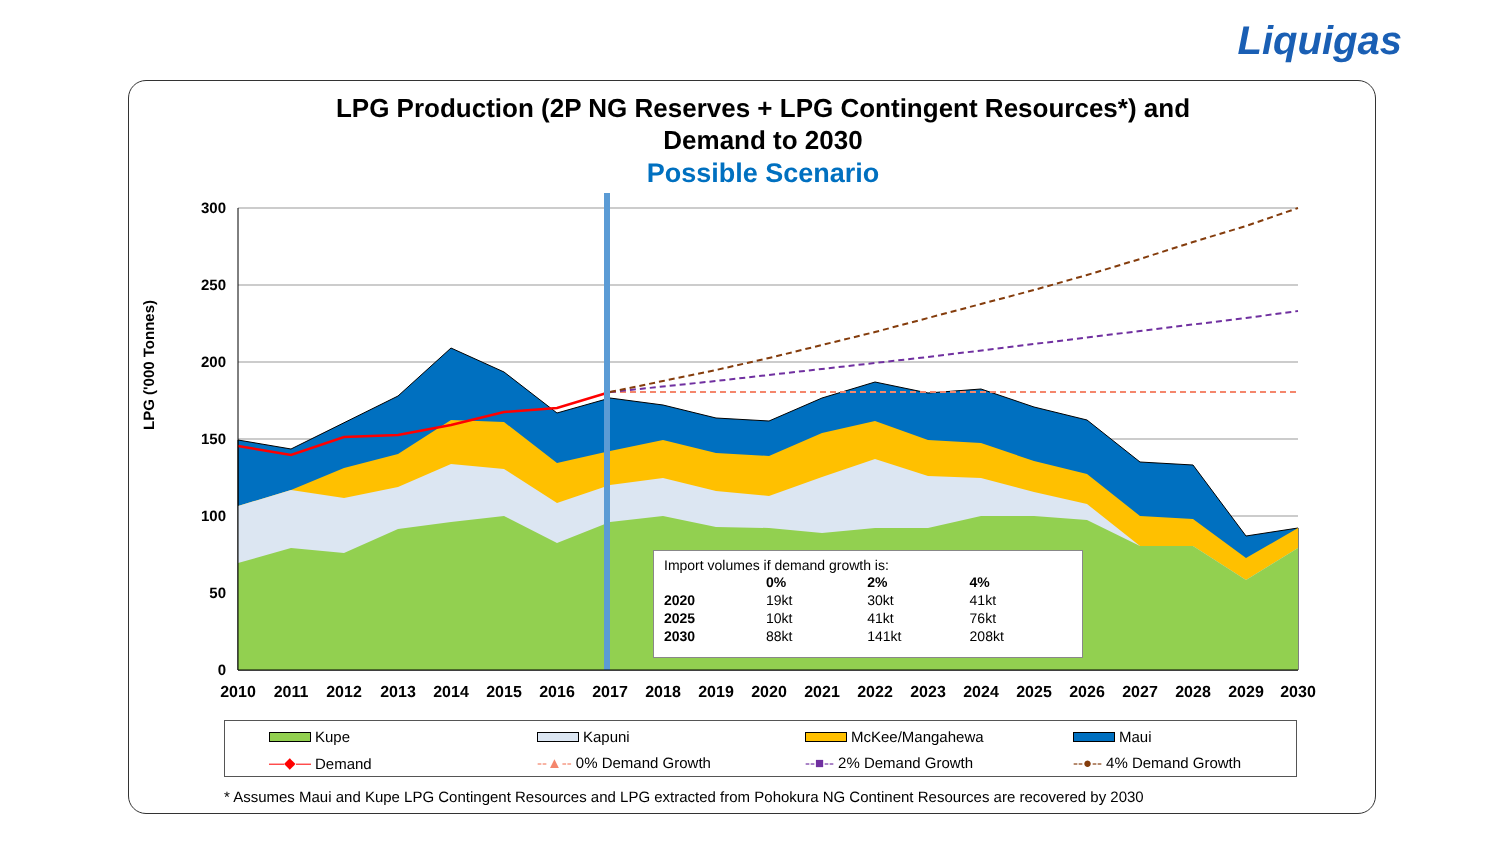Liquigas
LPG Production (2P NG Reserves + LPG Contingent Resources*) and
Demand to 2030
Possible Scenario
LPG ('000 Tonnes)
300
250
200
150
100
50
0
2010
2011
2012
2013
2014
2015
2016
2017
2018
2019
2020
2021
2022
2023
2024
2025
2026
2027
2028
2029
2030
Import volumes if demand growth is:
| | 0% | 2% | 4% |
| --- | --- | --- | --- |
| 2020 | 19kt | 30kt | 41kt |
| 2025 | 10kt | 41kt | 76kt |
| 2030 | 88kt | 141kt | 208kt |
Kupe Kapuni McKee/Mangahewa Maui
—◆— Demand --▲-- 0% Demand Growth --■-- 2% Demand Growth --●-- 4% Demand Growth
* Assumes Maui and Kupe LPG Contingent Resources and LPG extracted from Pohokura NG Continent Resources are recovered by 2030